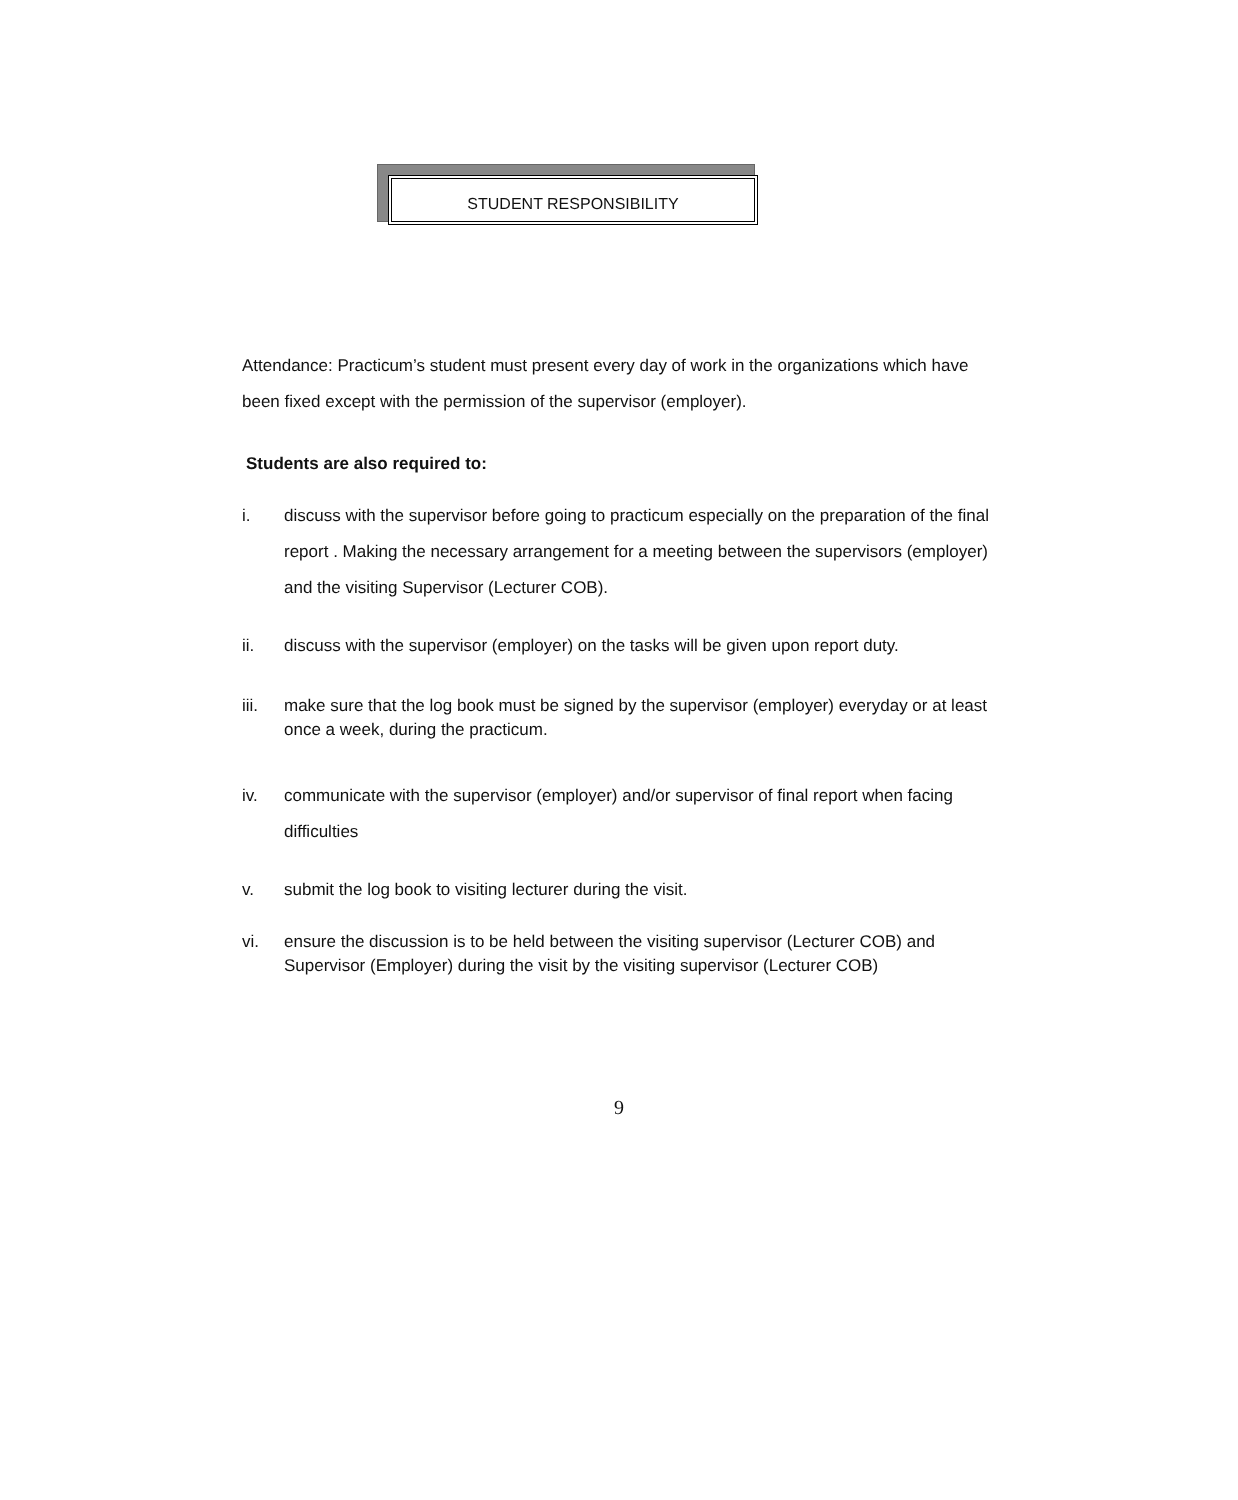STUDENT RESPONSIBILITY
Attendance: Practicum’s student must present every day of work in the organizations which have been fixed except with the permission of the supervisor (employer).
Students are also required to:
i. discuss with the supervisor before going to practicum especially on the preparation of the final report . Making the necessary arrangement for a meeting between the supervisors (employer) and the visiting Supervisor (Lecturer COB).
ii. discuss with the supervisor (employer) on the tasks will be given upon report duty.
iii. make sure that the log book must be signed by the supervisor (employer) everyday or at least once a week, during the practicum.
iv. communicate with the supervisor (employer) and/or supervisor of final report when facing difficulties
v. submit the log book to visiting lecturer during the visit.
vi. ensure the discussion is to be held between the visiting supervisor (Lecturer COB) and Supervisor (Employer) during the visit by the visiting supervisor (Lecturer COB)
9